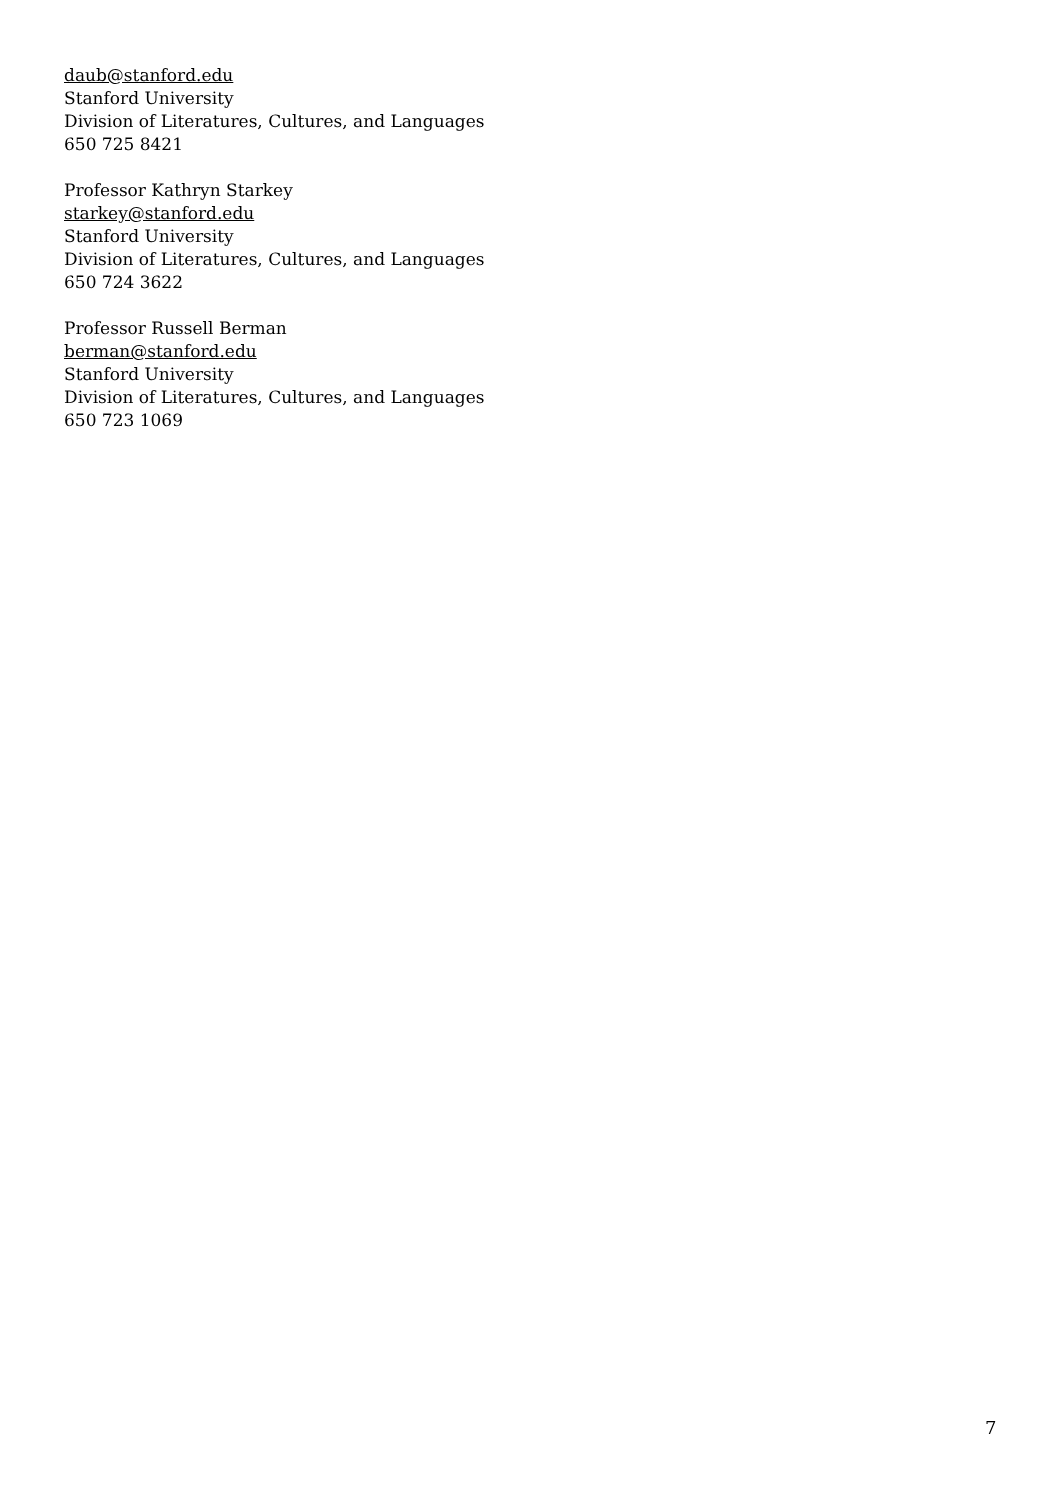daub@stanford.edu
Stanford University
Division of Literatures, Cultures, and Languages
650 725 8421
Professor Kathryn Starkey
starkey@stanford.edu
Stanford University
Division of Literatures, Cultures, and Languages
650 724 3622
Professor Russell Berman
berman@stanford.edu
Stanford University
Division of Literatures, Cultures, and Languages
650 723 1069
7